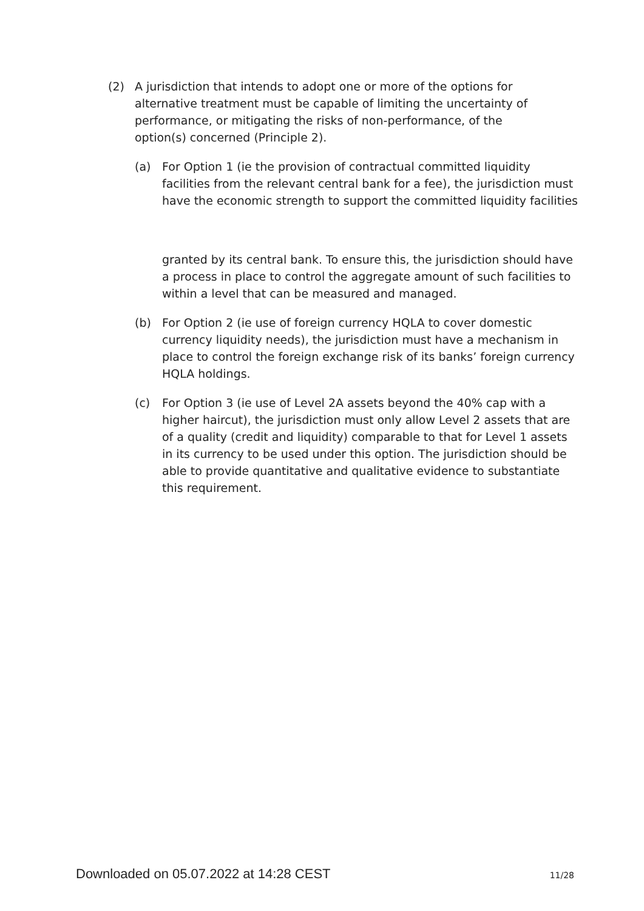(2) A jurisdiction that intends to adopt one or more of the options for alternative treatment must be capable of limiting the uncertainty of performance, or mitigating the risks of non-performance, of the option(s) concerned (Principle 2).
(a) For Option 1 (ie the provision of contractual committed liquidity facilities from the relevant central bank for a fee), the jurisdiction must have the economic strength to support the committed liquidity facilities
granted by its central bank. To ensure this, the jurisdiction should have a process in place to control the aggregate amount of such facilities to within a level that can be measured and managed.
(b) For Option 2 (ie use of foreign currency HQLA to cover domestic currency liquidity needs), the jurisdiction must have a mechanism in place to control the foreign exchange risk of its banks’ foreign currency HQLA holdings.
(c) For Option 3 (ie use of Level 2A assets beyond the 40% cap with a higher haircut), the jurisdiction must only allow Level 2 assets that are of a quality (credit and liquidity) comparable to that for Level 1 assets in its currency to be used under this option. The jurisdiction should be able to provide quantitative and qualitative evidence to substantiate this requirement.
Downloaded on 05.07.2022 at 14:28 CEST 11/28